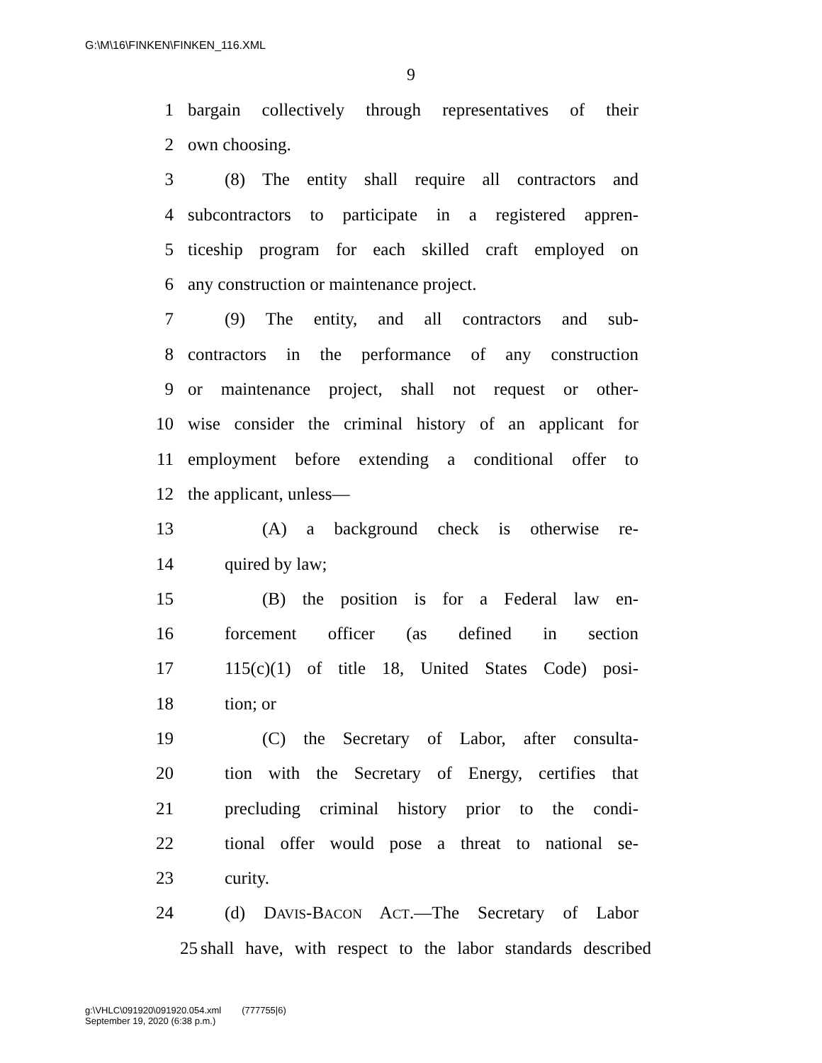G:\M\16\FINKEN\FINKEN_116.XML
9
1 bargain collectively through representatives of their
2 own choosing.
3 (8) The entity shall require all contractors and
4 subcontractors to participate in a registered appren-
5 ticeship program for each skilled craft employed on
6 any construction or maintenance project.
7 (9) The entity, and all contractors and sub-
8 contractors in the performance of any construction
9 or maintenance project, shall not request or other-
10 wise consider the criminal history of an applicant for
11 employment before extending a conditional offer to
12 the applicant, unless—
13 (A) a background check is otherwise re-
14 quired by law;
15 (B) the position is for a Federal law en-
16 forcement officer (as defined in section
17 115(c)(1) of title 18, United States Code) posi-
18 tion; or
19 (C) the Secretary of Labor, after consulta-
20 tion with the Secretary of Energy, certifies that
21 precluding criminal history prior to the condi-
22 tional offer would pose a threat to national se-
23 curity.
24 (d) DAVIS-BACON ACT.—The Secretary of Labor
25 shall have, with respect to the labor standards described
g:\VHLC\091920\091920.054.xml (777755|6)
September 19, 2020 (6:38 p.m.)